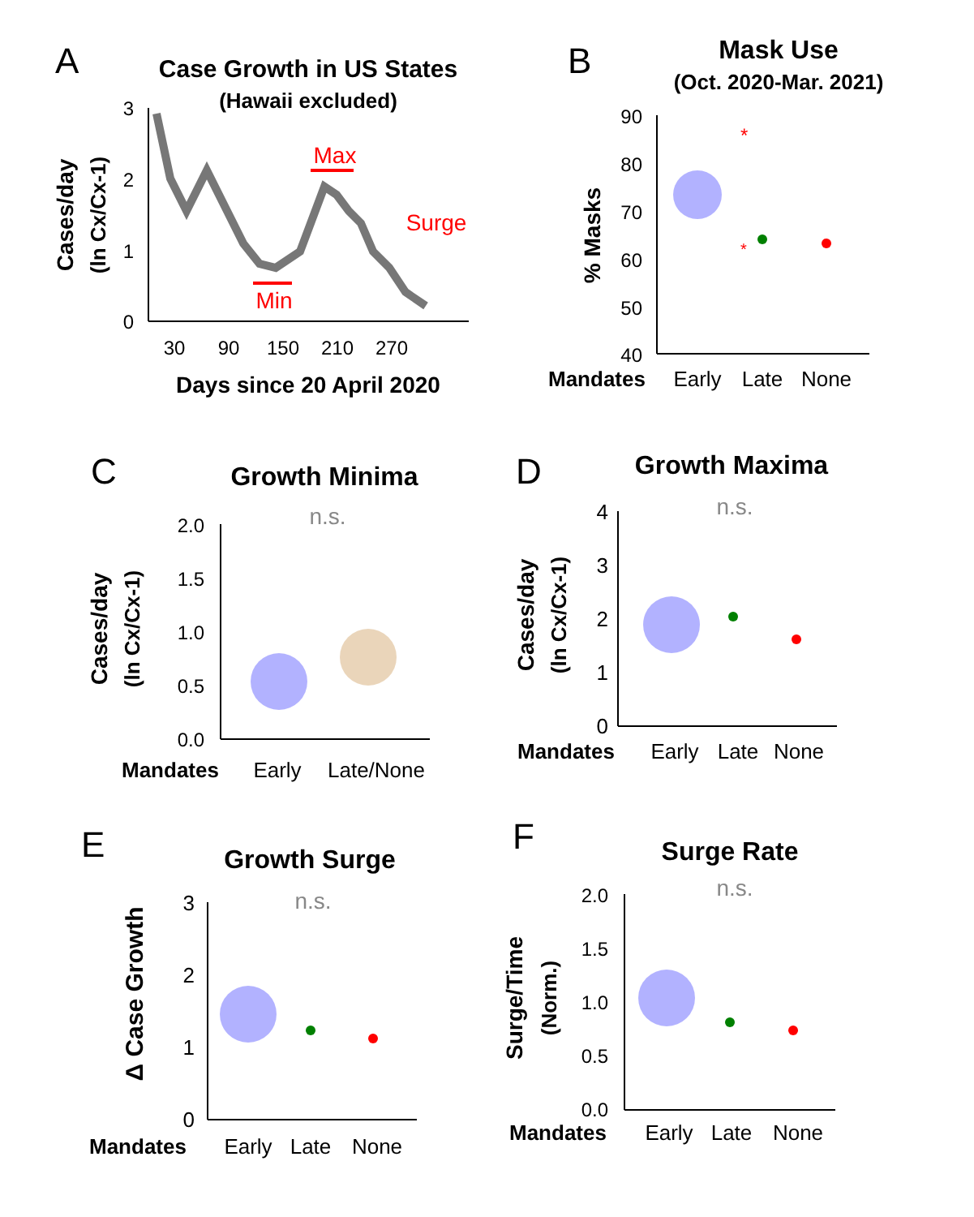A
Case Growth in US States
(Hawaii excluded)
3
2
1
0
30
90
150
210
270
Days since 20 April 2020
Cases/day
(ln Cx/Cx-1)
Max
Min
Surge
B
Mask Use
(Oct. 2020-Mar. 2021)
90
80
70
60
50
40
% Masks
*
*
Mandates
Early
Late
None
C
Growth Minima
n.s.
2.0
1.5
1.0
0.5
0.0
Cases/day
(ln Cx/Cx-1)
Mandates
Early
Late/None
D
Growth Maxima
n.s.
4
3
2
1
0
Cases/day
(ln Cx/Cx-1)
Mandates
Early
Late
None
E
Growth Surge
n.s.
3
2
1
0
Δ Case Growth
Mandates
Early
Late
None
F
Surge Rate
n.s.
2.0
1.5
1.0
0.5
0.0
Surge/Time
(Norm.)
Mandates
Early
Late
None